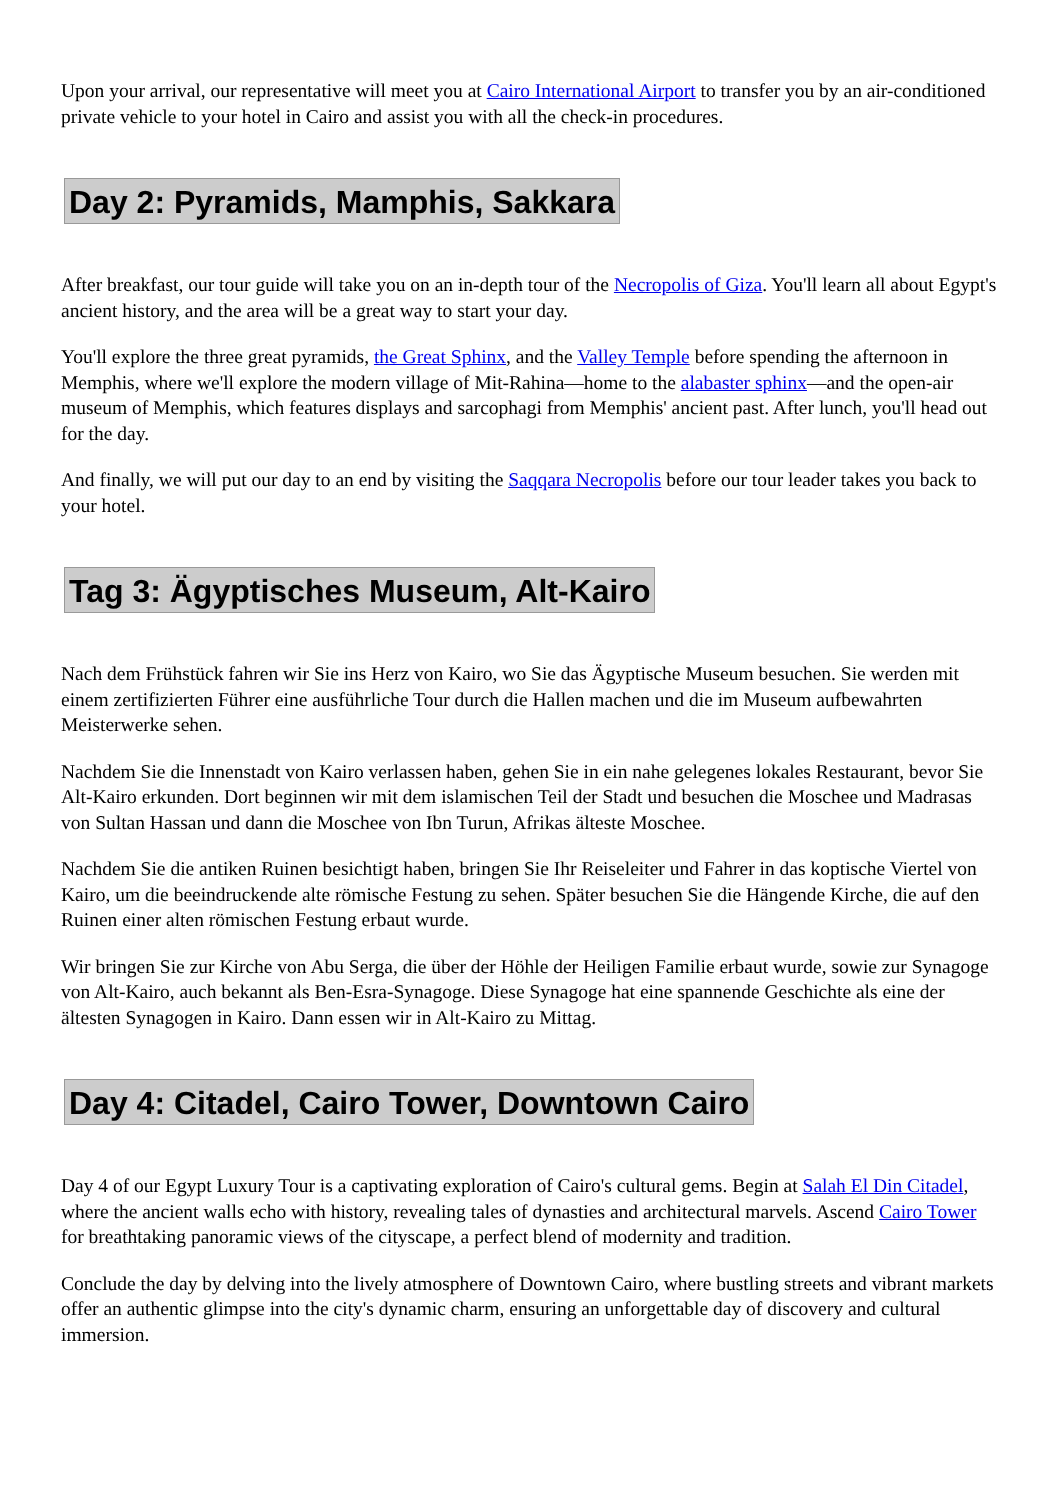Upon your arrival, our representative will meet you at Cairo International Airport to transfer you by an air-conditioned private vehicle to your hotel in Cairo and assist you with all the check-in procedures.
Day 2: Pyramids, Mamphis, Sakkara
After breakfast, our tour guide will take you on an in-depth tour of the Necropolis of Giza. You'll learn all about Egypt's ancient history, and the area will be a great way to start your day.
You'll explore the three great pyramids, the Great Sphinx, and the Valley Temple before spending the afternoon in Memphis, where we'll explore the modern village of Mit-Rahina—home to the alabaster sphinx—and the open-air museum of Memphis, which features displays and sarcophagi from Memphis' ancient past. After lunch, you'll head out for the day.
And finally, we will put our day to an end by visiting the Saqqara Necropolis before our tour leader takes you back to your hotel.
Tag 3: Ägyptisches Museum, Alt-Kairo
Nach dem Frühstück fahren wir Sie ins Herz von Kairo, wo Sie das Ägyptische Museum besuchen. Sie werden mit einem zertifizierten Führer eine ausführliche Tour durch die Hallen machen und die im Museum aufbewahrten Meisterwerke sehen.
Nachdem Sie die Innenstadt von Kairo verlassen haben, gehen Sie in ein nahe gelegenes lokales Restaurant, bevor Sie Alt-Kairo erkunden. Dort beginnen wir mit dem islamischen Teil der Stadt und besuchen die Moschee und Madrasas von Sultan Hassan und dann die Moschee von Ibn Turun, Afrikas älteste Moschee.
Nachdem Sie die antiken Ruinen besichtigt haben, bringen Sie Ihr Reiseleiter und Fahrer in das koptische Viertel von Kairo, um die beeindruckende alte römische Festung zu sehen. Später besuchen Sie die Hängende Kirche, die auf den Ruinen einer alten römischen Festung erbaut wurde.
Wir bringen Sie zur Kirche von Abu Serga, die über der Höhle der Heiligen Familie erbaut wurde, sowie zur Synagoge von Alt-Kairo, auch bekannt als Ben-Esra-Synagoge. Diese Synagoge hat eine spannende Geschichte als eine der ältesten Synagogen in Kairo. Dann essen wir in Alt-Kairo zu Mittag.
Day 4: Citadel, Cairo Tower, Downtown Cairo
Day 4 of our Egypt Luxury Tour is a captivating exploration of Cairo's cultural gems. Begin at Salah El Din Citadel, where the ancient walls echo with history, revealing tales of dynasties and architectural marvels. Ascend Cairo Tower for breathtaking panoramic views of the cityscape, a perfect blend of modernity and tradition.
Conclude the day by delving into the lively atmosphere of Downtown Cairo, where bustling streets and vibrant markets offer an authentic glimpse into the city's dynamic charm, ensuring an unforgettable day of discovery and cultural immersion.